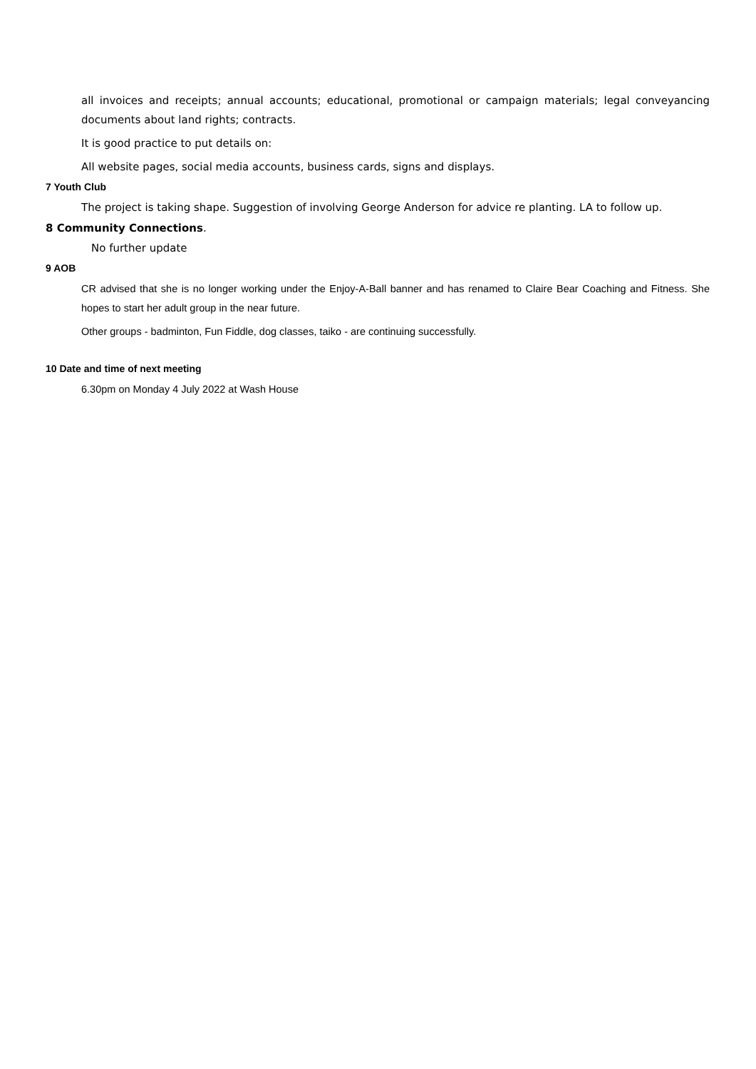all invoices and receipts; annual accounts; educational, promotional or campaign materials; legal conveyancing documents about land rights; contracts.
It is good practice to put details on:
All website pages, social media accounts, business cards, signs and displays.
7 Youth Club
The project is taking shape. Suggestion of involving George Anderson for advice re planting. LA to follow up.
8 Community Connections.
No further update
9 AOB
CR advised that she is no longer working under the Enjoy-A-Ball banner and has renamed to Claire Bear Coaching and Fitness. She hopes to start her adult group in the near future.
Other groups - badminton, Fun Fiddle, dog classes, taiko - are continuing successfully.
10 Date and time of next meeting
6.30pm on Monday 4 July 2022 at Wash House